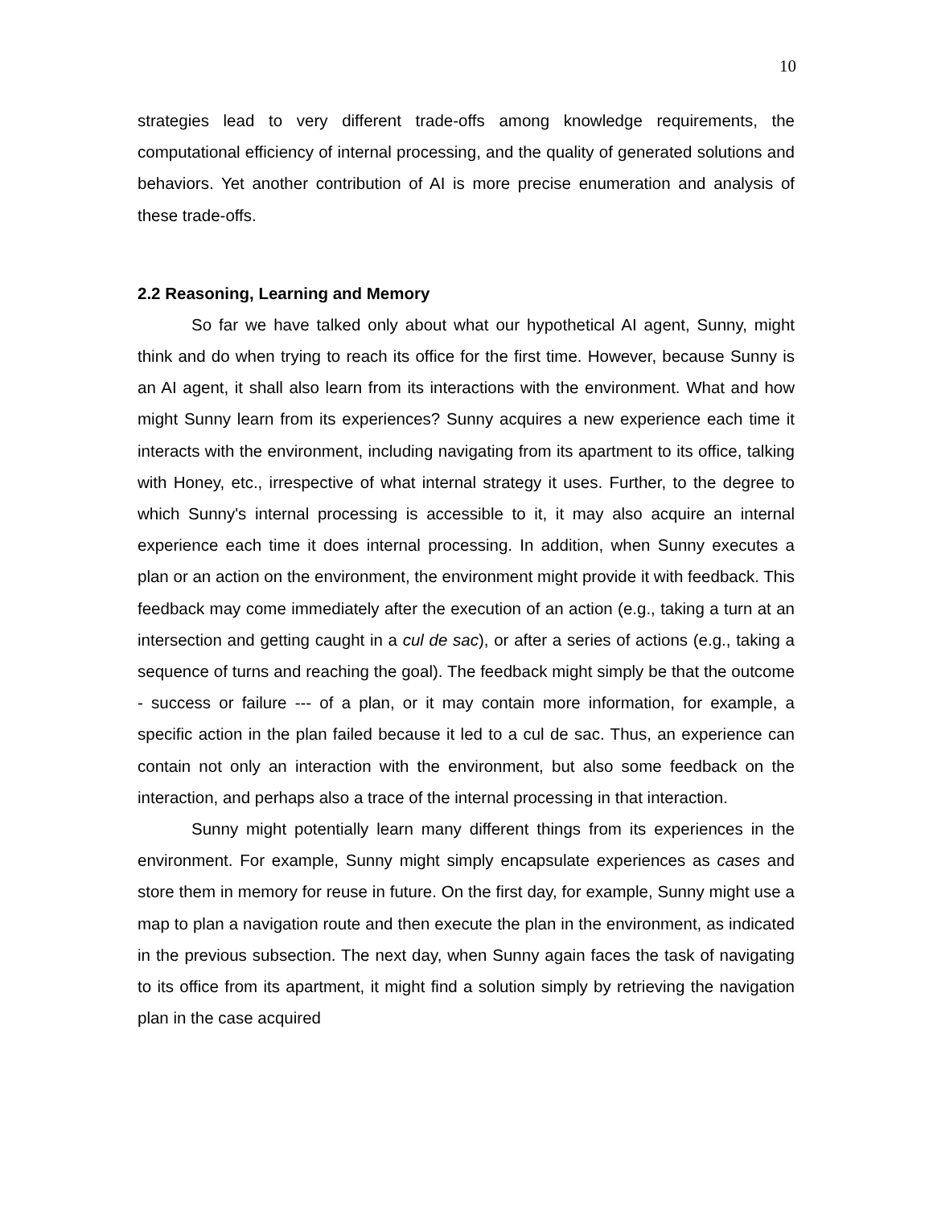10
strategies lead to very different trade-offs among knowledge requirements, the computational efficiency of internal processing, and the quality of generated solutions and behaviors. Yet another contribution of AI is more precise enumeration and analysis of these trade-offs.
2.2 Reasoning, Learning and Memory
So far we have talked only about what our hypothetical AI agent, Sunny, might think and do when trying to reach its office for the first time. However, because Sunny is an AI agent, it shall also learn from its interactions with the environment. What and how might Sunny learn from its experiences? Sunny acquires a new experience each time it interacts with the environment, including navigating from its apartment to its office, talking with Honey, etc., irrespective of what internal strategy it uses. Further, to the degree to which Sunny's internal processing is accessible to it, it may also acquire an internal experience each time it does internal processing. In addition, when Sunny executes a plan or an action on the environment, the environment might provide it with feedback. This feedback may come immediately after the execution of an action (e.g., taking a turn at an intersection and getting caught in a cul de sac), or after a series of actions (e.g., taking a sequence of turns and reaching the goal). The feedback might simply be that the outcome - success or failure --- of a plan, or it may contain more information, for example, a specific action in the plan failed because it led to a cul de sac. Thus, an experience can contain not only an interaction with the environment, but also some feedback on the interaction, and perhaps also a trace of the internal processing in that interaction.
Sunny might potentially learn many different things from its experiences in the environment. For example, Sunny might simply encapsulate experiences as cases and store them in memory for reuse in future. On the first day, for example, Sunny might use a map to plan a navigation route and then execute the plan in the environment, as indicated in the previous subsection. The next day, when Sunny again faces the task of navigating to its office from its apartment, it might find a solution simply by retrieving the navigation plan in the case acquired